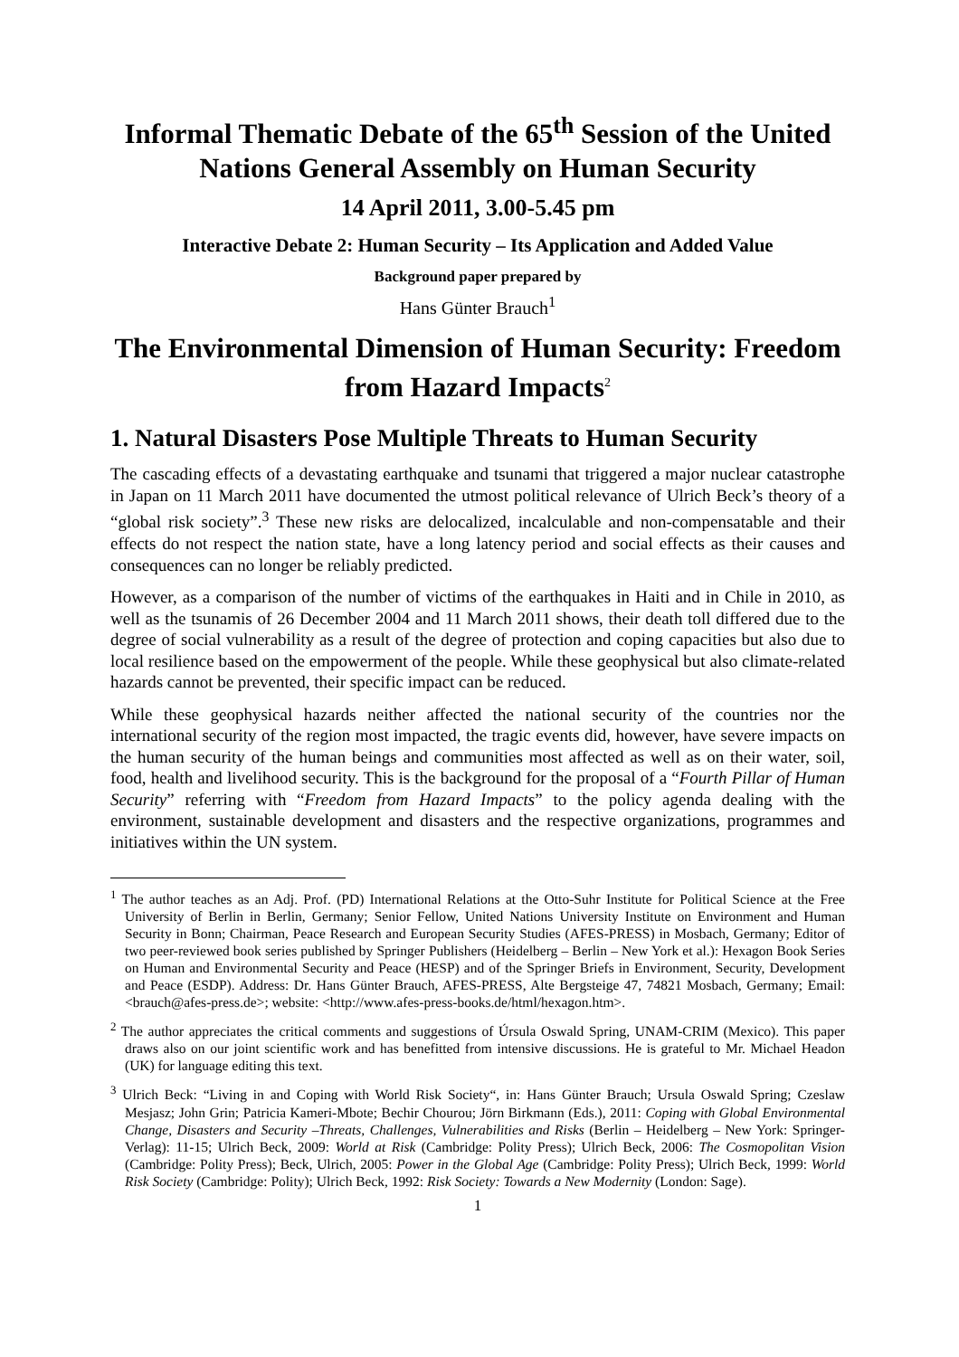Informal Thematic Debate of the 65<sup>th</sup> Session of the United Nations General Assembly on Human Security
14 April 2011, 3.00-5.45 pm
Interactive Debate 2: Human Security – Its Application and Added Value
Background paper prepared by
Hans Günter Brauch<sup>1</sup>
The Environmental Dimension of Human Security: Freedom from Hazard Impacts<sup>2</sup>
1. Natural Disasters Pose Multiple Threats to Human Security
The cascading effects of a devastating earthquake and tsunami that triggered a major nuclear catastrophe in Japan on 11 March 2011 have documented the utmost political relevance of Ulrich Beck’s theory of a “global risk society”.<sup>3</sup> These new risks are delocalized, incalculable and non-compensatable and their effects do not respect the nation state, have a long latency period and social effects as their causes and consequences can no longer be reliably predicted.
However, as a comparison of the number of victims of the earthquakes in Haiti and in Chile in 2010, as well as the tsunamis of 26 December 2004 and 11 March 2011 shows, their death toll differed due to the degree of social vulnerability as a result of the degree of protection and coping capacities but also due to local resilience based on the empowerment of the people. While these geophysical but also climate-related hazards cannot be prevented, their specific impact can be reduced.
While these geophysical hazards neither affected the national security of the countries nor the international security of the region most impacted, the tragic events did, however, have severe impacts on the human security of the human beings and communities most affected as well as on their water, soil, food, health and livelihood security. This is the background for the proposal of a “Fourth Pillar of Human Security” referring with “Freedom from Hazard Impacts” to the policy agenda dealing with the environment, sustainable development and disasters and the respective organizations, programmes and initiatives within the UN system.
<sup>1</sup> The author teaches as an Adj. Prof. (PD) International Relations at the Otto-Suhr Institute for Political Science at the Free University of Berlin in Berlin, Germany; Senior Fellow, United Nations University Institute on Environment and Human Security in Bonn; Chairman, Peace Research and European Security Studies (AFES-PRESS) in Mosbach, Germany; Editor of two peer-reviewed book series published by Springer Publishers (Heidelberg – Berlin – New York et al.): Hexagon Book Series on Human and Environmental Security and Peace (HESP) and of the Springer Briefs in Environment, Security, Development and Peace (ESDP). Address: Dr. Hans Günter Brauch, AFES-PRESS, Alte Bergsteige 47, 74821 Mosbach, Germany; Email: <brauch@afes-press.de>; website: <http://www.afes-press-books.de/html/hexagon.htm>.
<sup>2</sup> The author appreciates the critical comments and suggestions of Úrsula Oswald Spring, UNAM-CRIM (Mexico). This paper draws also on our joint scientific work and has benefitted from intensive discussions. He is grateful to Mr. Michael Headon (UK) for language editing this text.
<sup>3</sup> Ulrich Beck: “Living in and Coping with World Risk Society“, in: Hans Günter Brauch; Ursula Oswald Spring; Czeslaw Mesjasz; John Grin; Patricia Kameri-Mbote; Bechir Chourou; Jörn Birkmann (Eds.), 2011: Coping with Global Environmental Change, Disasters and Security –Threats, Challenges, Vulnerabilities and Risks (Berlin – Heidelberg – New York: Springer-Verlag): 11-15; Ulrich Beck, 2009: World at Risk (Cambridge: Polity Press); Ulrich Beck, 2006: The Cosmopolitan Vision (Cambridge: Polity Press); Beck, Ulrich, 2005: Power in the Global Age (Cambridge: Polity Press); Ulrich Beck, 1999: World Risk Society (Cambridge: Polity); Ulrich Beck, 1992: Risk Society: Towards a New Modernity (London: Sage).
1